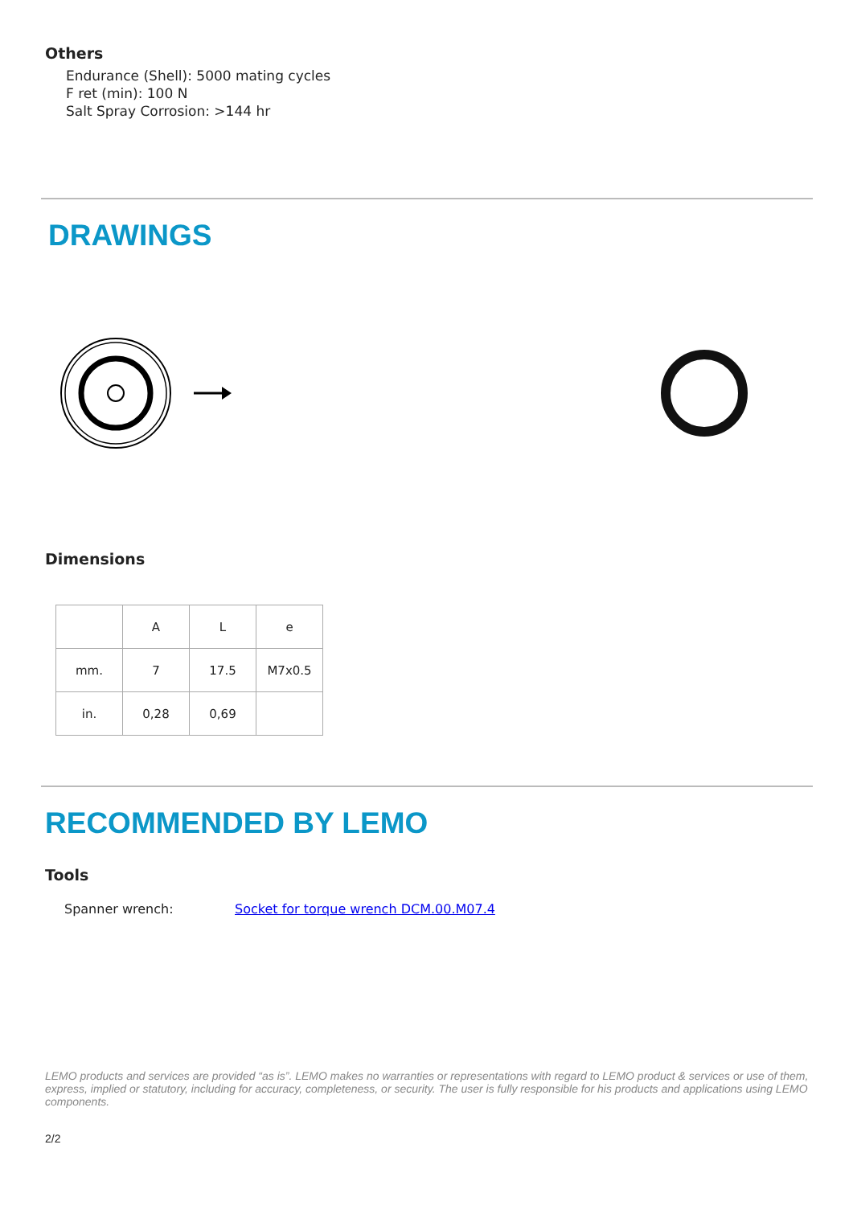Others
Endurance (Shell): 5000 mating cycles
F ret (min): 100 N
Salt Spray Corrosion: >144 hr
DRAWINGS
Dimensions
| | A | L | e |
| mm. | 7 | 17.5 | M7x0.5 |
| in. | 0,28 | 0,69 | |
RECOMMENDED BY LEMO
Tools
Spanner wrench: Socket for torque wrench DCM.00.M07.4
LEMO products and services are provided “as is”. LEMO makes no warranties or representations with regard to LEMO product & services or use of them, express, implied or statutory, including for accuracy, completeness, or security. The user is fully responsible for his products and applications using LEMO components.
2/2